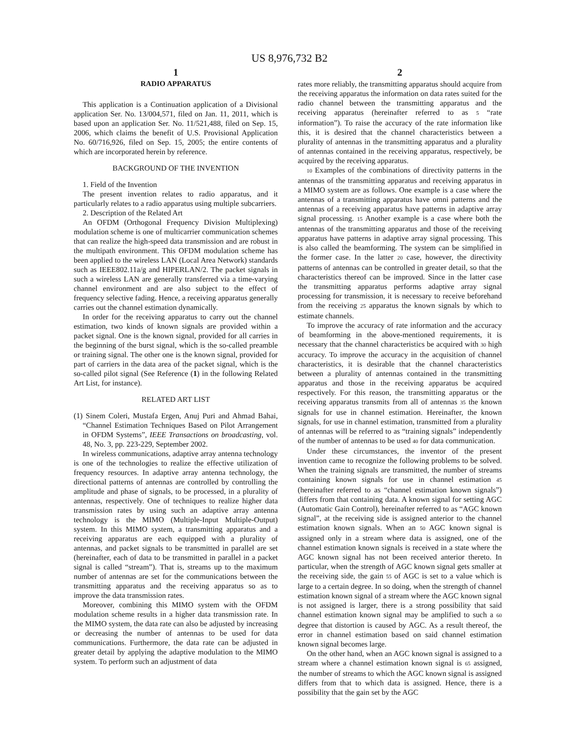US 8,976,732 B2
1
RADIO APPARATUS
This application is a Continuation application of a Divisional application Ser. No. 13/004,571, filed on Jan. 11, 2011, which is based upon an application Ser. No. 11/521,488, filed on Sep. 15, 2006, which claims the benefit of U.S. Provisional Application No. 60/716,926, filed on Sep. 15, 2005; the entire contents of which are incorporated herein by reference.
BACKGROUND OF THE INVENTION
1. Field of the Invention
The present invention relates to radio apparatus, and it particularly relates to a radio apparatus using multiple subcarriers.
2. Description of the Related Art
An OFDM (Orthogonal Frequency Division Multiplexing) modulation scheme is one of multicarrier communication schemes that can realize the high-speed data transmission and are robust in the multipath environment. This OFDM modulation scheme has been applied to the wireless LAN (Local Area Network) standards such as IEEE802.11a/g and HIPERLAN/2. The packet signals in such a wireless LAN are generally transferred via a time-varying channel environment and are also subject to the effect of frequency selective fading. Hence, a receiving apparatus generally carries out the channel estimation dynamically.
In order for the receiving apparatus to carry out the channel estimation, two kinds of known signals are provided within a packet signal. One is the known signal, provided for all carries in the beginning of the burst signal, which is the so-called preamble or training signal. The other one is the known signal, provided for part of carriers in the data area of the packet signal, which is the so-called pilot signal (See Reference (1) in the following Related Art List, for instance).
RELATED ART LIST
(1) Sinem Coleri, Mustafa Ergen, Anuj Puri and Ahmad Bahai, “Channel Estimation Techniques Based on Pilot Arrangement in OFDM Systems”, IEEE Transactions on broadcasting, vol. 48, No. 3, pp. 223-229, September 2002.
In wireless communications, adaptive array antenna technology is one of the technologies to realize the effective utilization of frequency resources. In adaptive array antenna technology, the directional patterns of antennas are controlled by controlling the amplitude and phase of signals, to be processed, in a plurality of antennas, respectively. One of techniques to realize higher data transmission rates by using such an adaptive array antenna technology is the MIMO (Multiple-Input Multiple-Output) system. In this MIMO system, a transmitting apparatus and a receiving apparatus are each equipped with a plurality of antennas, and packet signals to be transmitted in parallel are set (hereinafter, each of data to be transmitted in parallel in a packet signal is called “stream”). That is, streams up to the maximum number of antennas are set for the communications between the transmitting apparatus and the receiving apparatus so as to improve the data transmission rates.
Moreover, combining this MIMO system with the OFDM modulation scheme results in a higher data transmission rate. In the MIMO system, the data rate can also be adjusted by increasing or decreasing the number of antennas to be used for data communications. Furthermore, the data rate can be adjusted in greater detail by applying the adaptive modulation to the MIMO system. To perform such an adjustment of data
2
rates more reliably, the transmitting apparatus should acquire from the receiving apparatus the information on data rates suited for the radio channel between the transmitting apparatus and the receiving apparatus (hereinafter referred to as 5 “rate information”). To raise the accuracy of the rate information like this, it is desired that the channel characteristics between a plurality of antennas in the transmitting apparatus and a plurality of antennas contained in the receiving apparatus, respectively, be acquired by the receiving apparatus.
10 Examples of the combinations of directivity patterns in the antennas of the transmitting apparatus and receiving apparatus in a MIMO system are as follows. One example is a case where the antennas of a transmitting apparatus have omni patterns and the antennas of a receiving apparatus have patterns in adaptive array signal processing. 15 Another example is a case where both the antennas of the transmitting apparatus and those of the receiving apparatus have patterns in adaptive array signal processing. This is also called the beamforming. The system can be simplified in the former case. In the latter 20 case, however, the directivity patterns of antennas can be controlled in greater detail, so that the characteristics thereof can be improved. Since in the latter case the transmitting apparatus performs adaptive array signal processing for transmission, it is necessary to receive beforehand from the receiving 25 apparatus the known signals by which to estimate channels.
To improve the accuracy of rate information and the accuracy of beamforming in the above-mentioned requirements, it is necessary that the channel characteristics be acquired with 30 high accuracy. To improve the accuracy in the acquisition of channel characteristics, it is desirable that the channel characteristics between a plurality of antennas contained in the transmitting apparatus and those in the receiving apparatus be acquired respectively. For this reason, the transmitting apparatus or the receiving apparatus transmits from all of antennas 35 the known signals for use in channel estimation. Hereinafter, the known signals, for use in channel estimation, transmitted from a plurality of antennas will be referred to as “training signals” independently of the number of antennas to be used 40 for data communication.
Under these circumstances, the inventor of the present invention came to recognize the following problems to be solved. When the training signals are transmitted, the number of streams containing known signals for use in channel estimation 45 (hereinafter referred to as “channel estimation known signals”) differs from that containing data. A known signal for setting AGC (Automatic Gain Control), hereinafter referred to as “AGC known signal”, at the receiving side is assigned anterior to the channel estimation known signals. When an 50 AGC known signal is assigned only in a stream where data is assigned, one of the channel estimation known signals is received in a state where the AGC known signal has not been received anterior thereto. In particular, when the strength of AGC known signal gets smaller at the receiving side, the gain 55 of AGC is set to a value which is large to a certain degree. In so doing, when the strength of channel estimation known signal of a stream where the AGC known signal is not assigned is larger, there is a strong possibility that said channel estimation known signal may be amplified to such a 60 degree that distortion is caused by AGC. As a result thereof, the error in channel estimation based on said channel estimation known signal becomes large.
On the other hand, when an AGC known signal is assigned to a stream where a channel estimation known signal is 65 assigned, the number of streams to which the AGC known signal is assigned differs from that to which data is assigned. Hence, there is a possibility that the gain set by the AGC